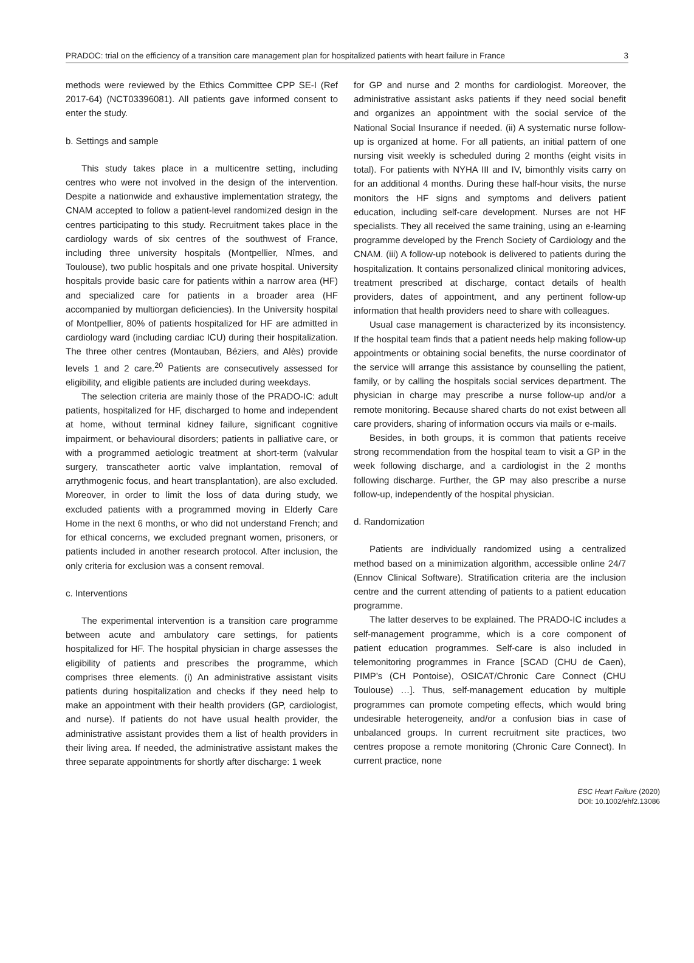PRADOC: trial on the efficiency of a transition care management plan for hospitalized patients with heart failure in France 3
methods were reviewed by the Ethics Committee CPP SE-I (Ref 2017-64) (NCT03396081). All patients gave informed consent to enter the study.
b. Settings and sample
This study takes place in a multicentre setting, including centres who were not involved in the design of the intervention. Despite a nationwide and exhaustive implementation strategy, the CNAM accepted to follow a patient-level randomized design in the centres participating to this study. Recruitment takes place in the cardiology wards of six centres of the southwest of France, including three university hospitals (Montpellier, Nîmes, and Toulouse), two public hospitals and one private hospital. University hospitals provide basic care for patients within a narrow area (HF) and specialized care for patients in a broader area (HF accompanied by multiorgan deficiencies). In the University hospital of Montpellier, 80% of patients hospitalized for HF are admitted in cardiology ward (including cardiac ICU) during their hospitalization. The three other centres (Montauban, Béziers, and Alès) provide levels 1 and 2 care.<sup>20</sup> Patients are consecutively assessed for eligibility, and eligible patients are included during weekdays.
The selection criteria are mainly those of the PRADO-IC: adult patients, hospitalized for HF, discharged to home and independent at home, without terminal kidney failure, significant cognitive impairment, or behavioural disorders; patients in palliative care, or with a programmed aetiologic treatment at short-term (valvular surgery, transcatheter aortic valve implantation, removal of arrythmogenic focus, and heart transplantation), are also excluded. Moreover, in order to limit the loss of data during study, we excluded patients with a programmed moving in Elderly Care Home in the next 6 months, or who did not understand French; and for ethical concerns, we excluded pregnant women, prisoners, or patients included in another research protocol. After inclusion, the only criteria for exclusion was a consent removal.
c. Interventions
The experimental intervention is a transition care programme between acute and ambulatory care settings, for patients hospitalized for HF. The hospital physician in charge assesses the eligibility of patients and prescribes the programme, which comprises three elements. (i) An administrative assistant visits patients during hospitalization and checks if they need help to make an appointment with their health providers (GP, cardiologist, and nurse). If patients do not have usual health provider, the administrative assistant provides them a list of health providers in their living area. If needed, the administrative assistant makes the three separate appointments for shortly after discharge: 1 week
for GP and nurse and 2 months for cardiologist. Moreover, the administrative assistant asks patients if they need social benefit and organizes an appointment with the social service of the National Social Insurance if needed. (ii) A systematic nurse follow-up is organized at home. For all patients, an initial pattern of one nursing visit weekly is scheduled during 2 months (eight visits in total). For patients with NYHA III and IV, bimonthly visits carry on for an additional 4 months. During these half-hour visits, the nurse monitors the HF signs and symptoms and delivers patient education, including self-care development. Nurses are not HF specialists. They all received the same training, using an e-learning programme developed by the French Society of Cardiology and the CNAM. (iii) A follow-up notebook is delivered to patients during the hospitalization. It contains personalized clinical monitoring advices, treatment prescribed at discharge, contact details of health providers, dates of appointment, and any pertinent follow-up information that health providers need to share with colleagues.
Usual case management is characterized by its inconsistency. If the hospital team finds that a patient needs help making follow-up appointments or obtaining social benefits, the nurse coordinator of the service will arrange this assistance by counselling the patient, family, or by calling the hospitals social services department. The physician in charge may prescribe a nurse follow-up and/or a remote monitoring. Because shared charts do not exist between all care providers, sharing of information occurs via mails or e-mails.
Besides, in both groups, it is common that patients receive strong recommendation from the hospital team to visit a GP in the week following discharge, and a cardiologist in the 2 months following discharge. Further, the GP may also prescribe a nurse follow-up, independently of the hospital physician.
d. Randomization
Patients are individually randomized using a centralized method based on a minimization algorithm, accessible online 24/7 (Ennov Clinical Software). Stratification criteria are the inclusion centre and the current attending of patients to a patient education programme.
The latter deserves to be explained. The PRADO-IC includes a self-management programme, which is a core component of patient education programmes. Self-care is also included in telemonitoring programmes in France [SCAD (CHU de Caen), PIMP’s (CH Pontoise), OSICAT/Chronic Care Connect (CHU Toulouse) …]. Thus, self-management education by multiple programmes can promote competing effects, which would bring undesirable heterogeneity, and/or a confusion bias in case of unbalanced groups. In current recruitment site practices, two centres propose a remote monitoring (Chronic Care Connect). In current practice, none
ESC Heart Failure (2020)
DOI: 10.1002/ehf2.13086